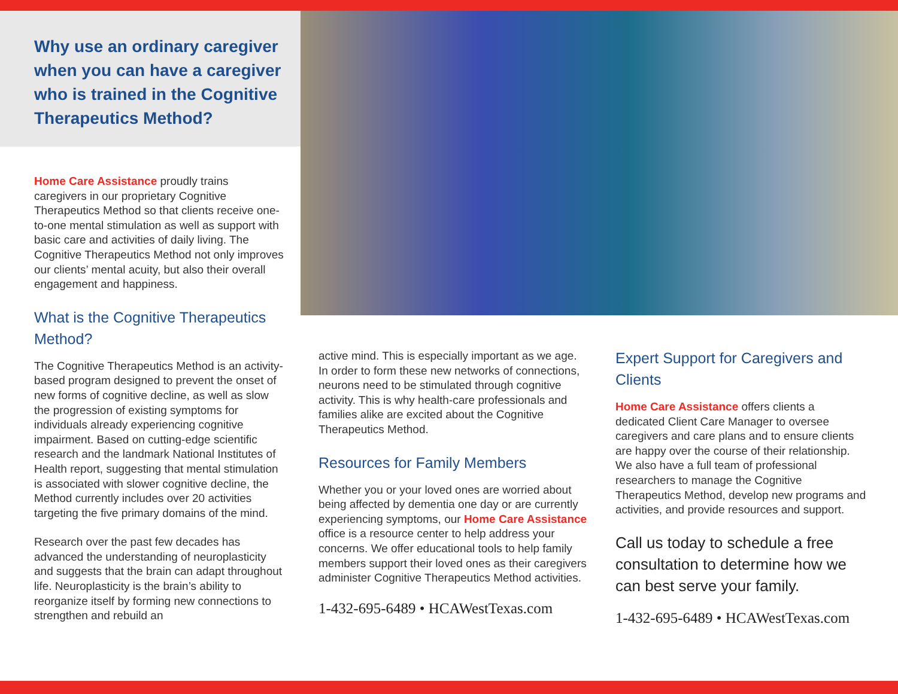Why use an ordinary caregiver when you can have a caregiver who is trained in the Cognitive Therapeutics Method?
Home Care Assistance proudly trains caregivers in our proprietary Cognitive Therapeutics Method so that clients receive one-to-one mental stimulation as well as support with basic care and activities of daily living. The Cognitive Therapeutics Method not only improves our clients’ mental acuity, but also their overall engagement and happiness.
What is the Cognitive Therapeutics Method?
The Cognitive Therapeutics Method is an activity-based program designed to prevent the onset of new forms of cognitive decline, as well as slow the progression of existing symptoms for individuals already experiencing cognitive impairment. Based on cutting-edge scientific research and the landmark National Institutes of Health report, suggesting that mental stimulation is associated with slower cognitive decline, the Method currently includes over 20 activities targeting the five primary domains of the mind.
Research over the past few decades has advanced the understanding of neuroplasticity and suggests that the brain can adapt throughout life. Neuroplasticity is the brain’s ability to reorganize itself by forming new connections to strengthen and rebuild an
active mind. This is especially important as we age. In order to form these new networks of connections, neurons need to be stimulated through cognitive activity. This is why health-care professionals and families alike are excited about the Cognitive Therapeutics Method.
Resources for Family Members
Whether you or your loved ones are worried about being affected by dementia one day or are currently experiencing symptoms, our Home Care Assistance office is a resource center to help address your concerns. We offer educational tools to help family members support their loved ones as their caregivers administer Cognitive Therapeutics Method activities.
1-432-695-6489 • HCAWestTexas.com
Expert Support for Caregivers and Clients
Home Care Assistance offers clients a dedicated Client Care Manager to oversee caregivers and care plans and to ensure clients are happy over the course of their relationship. We also have a full team of professional researchers to manage the Cognitive Therapeutics Method, develop new programs and activities, and provide resources and support.
Call us today to schedule a free consultation to determine how we can best serve your family.
1-432-695-6489 • HCAWestTexas.com